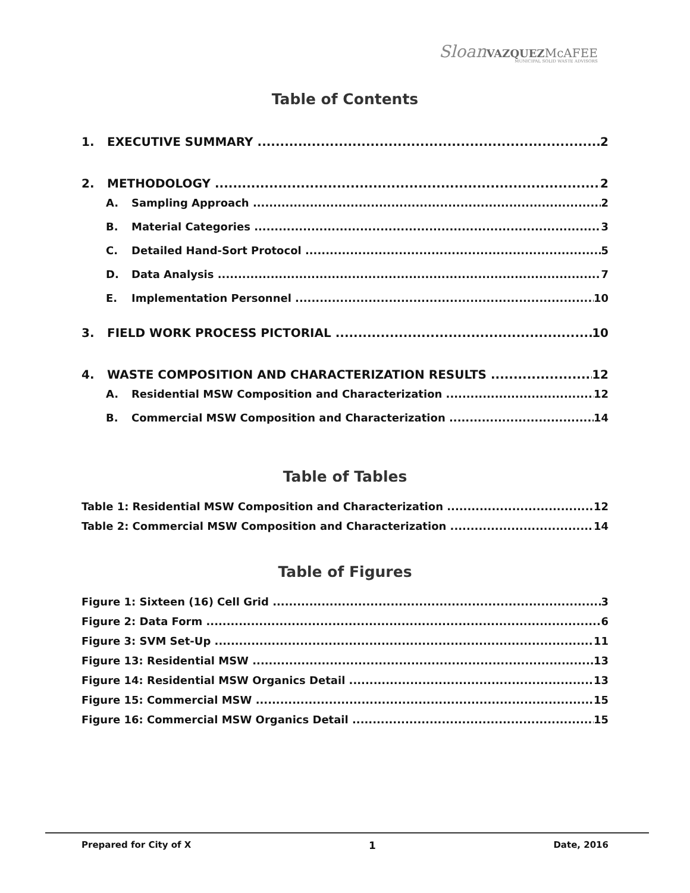Sloan VAZQUEZ McAFEE
MUNICIPAL SOLID WASTE ADVISORS
Table of Contents
1. EXECUTIVE SUMMARY 2
2. METHODOLOGY 2
A. Sampling Approach 2
B. Material Categories 3
C. Detailed Hand-Sort Protocol 5
D. Data Analysis 7
E. Implementation Personnel 10
3. FIELD WORK PROCESS PICTORIAL 10
4. WASTE COMPOSITION AND CHARACTERIZATION RESULTS 12
A. Residential MSW Composition and Characterization 12
B. Commercial MSW Composition and Characterization 14
Table of Tables
Table 1: Residential MSW Composition and Characterization 12
Table 2: Commercial MSW Composition and Characterization 14
Table of Figures
Figure 1: Sixteen (16) Cell Grid 3
Figure 2: Data Form 6
Figure 3: SVM Set-Up 11
Figure 13: Residential MSW 13
Figure 14: Residential MSW Organics Detail 13
Figure 15: Commercial MSW 15
Figure 16: Commercial MSW Organics Detail 15
Prepared for City of X 1 Date, 2016